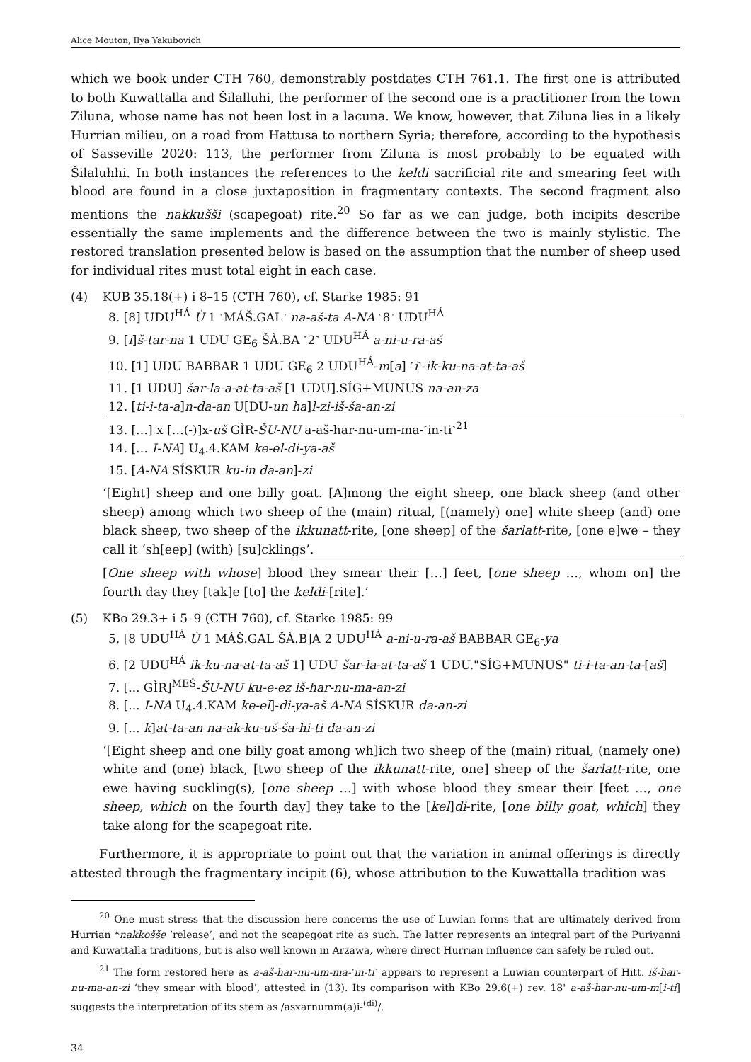Alice Mouton, Ilya Yakubovich
which we book under CTH 760, demonstrably postdates CTH 761.1. The first one is attributed to both Kuwattalla and Šilalluhi, the performer of the second one is a practitioner from the town Ziluna, whose name has not been lost in a lacuna. We know, however, that Ziluna lies in a likely Hurrian milieu, on a road from Hattusa to northern Syria; therefore, according to the hypothesis of Sasseville 2020: 113, the performer from Ziluna is most probably to be equated with Šilaluhhi. In both instances the references to the keldi sacrificial rite and smearing feet with blood are found in a close juxtaposition in fragmentary contexts. The second fragment also mentions the nakkušši (scapegoat) rite.<sup>20</sup> So far as we can judge, both incipits describe essentially the same implements and the difference between the two is mainly stylistic. The restored translation presented below is based on the assumption that the number of sheep used for individual rites must total eight in each case.
(4) KUB 35.18(+) i 8–15 (CTH 760), cf. Starke 1985: 91
8. [8] UDU<sup>HÁ</sup> Ù 1 ˹MÁŠ.GAL˺ na-aš-ta A-NA ˹8˺ UDU<sup>HÁ</sup>
9. [i]š-tar-na 1 UDU GE<sub>6</sub> ŠÀ.BA ˹2˺ UDU<sup>HÁ</sup> a-ni-u-ra-aš
10. [1] UDU BABBAR 1 UDU GE<sub>6</sub> 2 UDU<sup>HÁ</sup>-m[a] ˹i˺-ik-ku-na-at-ta-aš
11. [1 UDU] šar-la-a-at-ta-aš [1 UDU].SÍG+MUNUS na-an-za
12. [ti-i-ta-a]n-da-an U[DU-un ha]l-zi-iš-ša-an-zi
13. […] x […(-)]x-uš GÌR-ŠU-NU a-aš-har-nu-um-ma-˹in-ti˺<sup>21</sup>
14. [… I-NA] U<sub>4</sub>.4.KAM ke-el-di-ya-aš
15. [A-NA SÍSKUR ku-in da-an]-zi
‘[Eight] sheep and one billy goat. [A]mong the eight sheep, one black sheep (and other sheep) among which two sheep of the (main) ritual, [(namely) one] white sheep (and) one black sheep, two sheep of the ikkunatt-rite, [one sheep] of the šarlatt-rite, [one e]we – they call it ‘sh[eep] (with) [su]cklings’.
[One sheep with whose] blood they smear their […] feet, [one sheep …, whom on] the fourth day they [tak]e [to] the keldi-[rite].’
(5) KBo 29.3+ i 5–9 (CTH 760), cf. Starke 1985: 99
5. [8 UDU<sup>HÁ</sup> Ù 1 MÁŠ.GAL ŠÀ.B]A 2 UDU<sup>HÁ</sup> a-ni-u-ra-aš BABBAR GE<sub>6</sub>-ya
6. [2 UDU<sup>HÁ</sup> ik-ku-na-at-ta-aš 1] UDU šar-la-at-ta-aš 1 UDU."SÍG+MUNUS" ti-i-ta-an-ta-[aš]
7. [... GÌR]<sup>MEŠ</sup>-ŠU-NU ku-e-ez iš-har-nu-ma-an-zi
8. [... I-NA U<sub>4</sub>.4.KAM ke-el]-di-ya-aš A-NA SÍSKUR da-an-zi
9. [... k]at-ta-an na-ak-ku-uš-ša-hi-ti da-an-zi
‘[Eight sheep and one billy goat among wh]ich two sheep of the (main) ritual, (namely one) white and (one) black, [two sheep of the ikkunatt-rite, one] sheep of the šarlatt-rite, one ewe having suckling(s), [one sheep …] with whose blood they smear their [feet …, one sheep, which on the fourth day] they take to the [kel]di-rite, [one billy goat, which] they take along for the scapegoat rite.
Furthermore, it is appropriate to point out that the variation in animal offerings is directly attested through the fragmentary incipit (6), whose attribution to the Kuwattalla tradition was
<sup>20</sup> One must stress that the discussion here concerns the use of Luwian forms that are ultimately derived from Hurrian *nakkošše ‘release’, and not the scapegoat rite as such. The latter represents an integral part of the Puriyanni and Kuwattalla traditions, but is also well known in Arzawa, where direct Hurrian influence can safely be ruled out.
<sup>21</sup> The form restored here as a-aš-har-nu-um-ma-˹in-ti˺ appears to represent a Luwian counterpart of Hitt. iš-har-nu-ma-an-zi ‘they smear with blood’, attested in (13). Its comparison with KBo 29.6(+) rev. 18' a-aš-har-nu-um-m[i-ti] suggests the interpretation of its stem as /asxarnumm(a)i-<sup>(di)</sup>/.
34